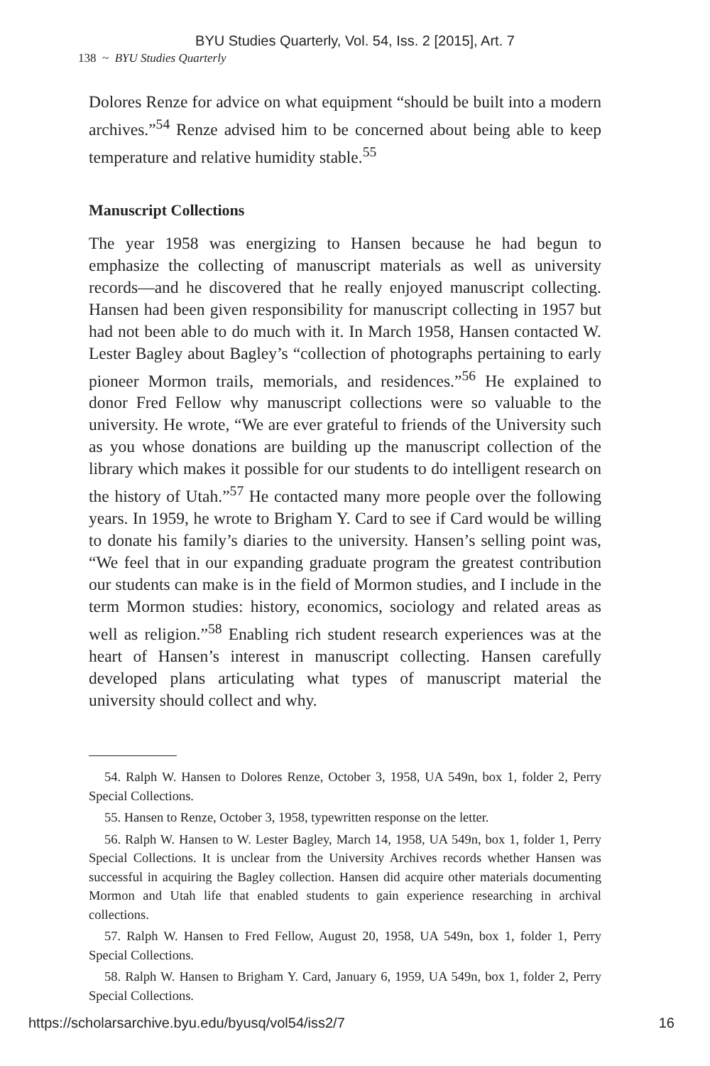BYU Studies Quarterly, Vol. 54, Iss. 2 [2015], Art. 7
138 ~ BYU Studies Quarterly
Dolores Renze for advice on what equipment “should be built into a modern archives.”<sup>54</sup> Renze advised him to be concerned about being able to keep temperature and relative humidity stable.<sup>55</sup>
Manuscript Collections
The year 1958 was energizing to Hansen because he had begun to emphasize the collecting of manuscript materials as well as university records—and he discovered that he really enjoyed manuscript collecting. Hansen had been given responsibility for manuscript collecting in 1957 but had not been able to do much with it. In March 1958, Hansen contacted W. Lester Bagley about Bagley’s “collection of photographs pertaining to early pioneer Mormon trails, memorials, and residences.”<sup>56</sup> He explained to donor Fred Fellow why manuscript collections were so valuable to the university. He wrote, “We are ever grateful to friends of the University such as you whose donations are building up the manuscript collection of the library which makes it possible for our students to do intelligent research on the history of Utah.”<sup>57</sup> He contacted many more people over the following years. In 1959, he wrote to Brigham Y. Card to see if Card would be willing to donate his family’s diaries to the university. Hansen’s selling point was, “We feel that in our expanding graduate program the greatest contribution our students can make is in the field of Mormon studies, and I include in the term Mormon studies: history, economics, sociology and related areas as well as religion.”<sup>58</sup> Enabling rich student research experiences was at the heart of Hansen’s interest in manuscript collecting. Hansen carefully developed plans articulating what types of manuscript material the university should collect and why.
54. Ralph W. Hansen to Dolores Renze, October 3, 1958, UA 549n, box 1, folder 2, Perry Special Collections.
55. Hansen to Renze, October 3, 1958, typewritten response on the letter.
56. Ralph W. Hansen to W. Lester Bagley, March 14, 1958, UA 549n, box 1, folder 1, Perry Special Collections. It is unclear from the University Archives records whether Hansen was successful in acquiring the Bagley collection. Hansen did acquire other materials documenting Mormon and Utah life that enabled students to gain experience researching in archival collections.
57. Ralph W. Hansen to Fred Fellow, August 20, 1958, UA 549n, box 1, folder 1, Perry Special Collections.
58. Ralph W. Hansen to Brigham Y. Card, January 6, 1959, UA 549n, box 1, folder 2, Perry Special Collections.
https://scholarsarchive.byu.edu/byusq/vol54/iss2/7 16